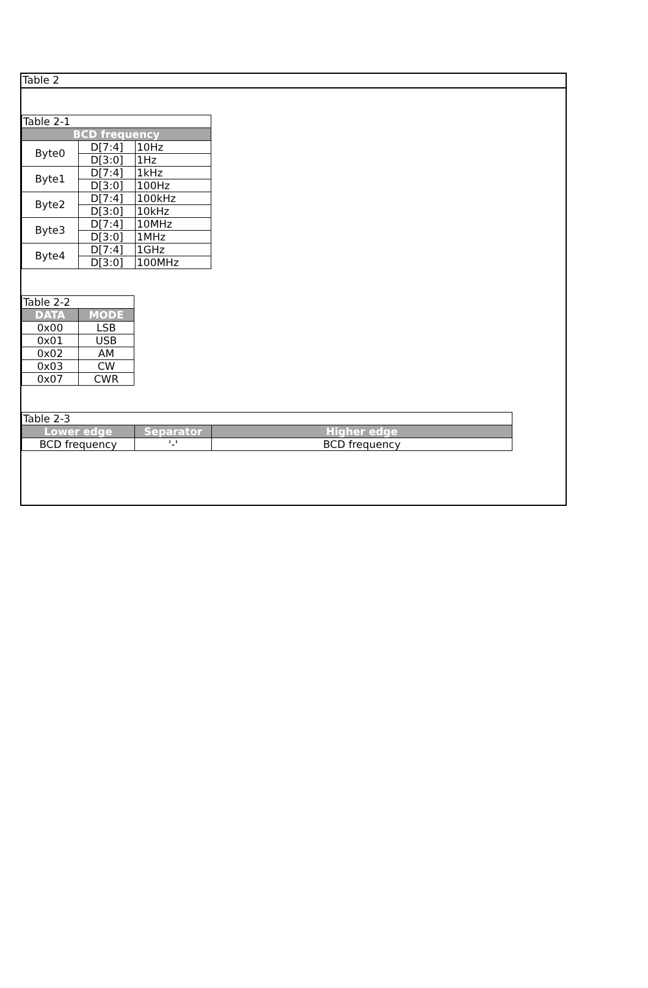Table 2
| Table 2-1 | | |
| BCD frequency | | |
| Byte0 | D[7:4] | 10Hz |
| | D[3:0] | 1Hz |
| Byte1 | D[7:4] | 1kHz |
| | D[3:0] | 100Hz |
| Byte2 | D[7:4] | 100kHz |
| | D[3:0] | 10kHz |
| Byte3 | D[7:4] | 10MHz |
| | D[3:0] | 1MHz |
| Byte4 | D[7:4] | 1GHz |
| | D[3:0] | 100MHz |
| Table 2-2 | |
| DATA | MODE |
| 0x00 | LSB |
| 0x01 | USB |
| 0x02 | AM |
| 0x03 | CW |
| 0x07 | CWR |
| Table 2-3 | | |
| Lower edge | Separator | Higher edge |
| BCD frequency | '-' | BCD frequency |